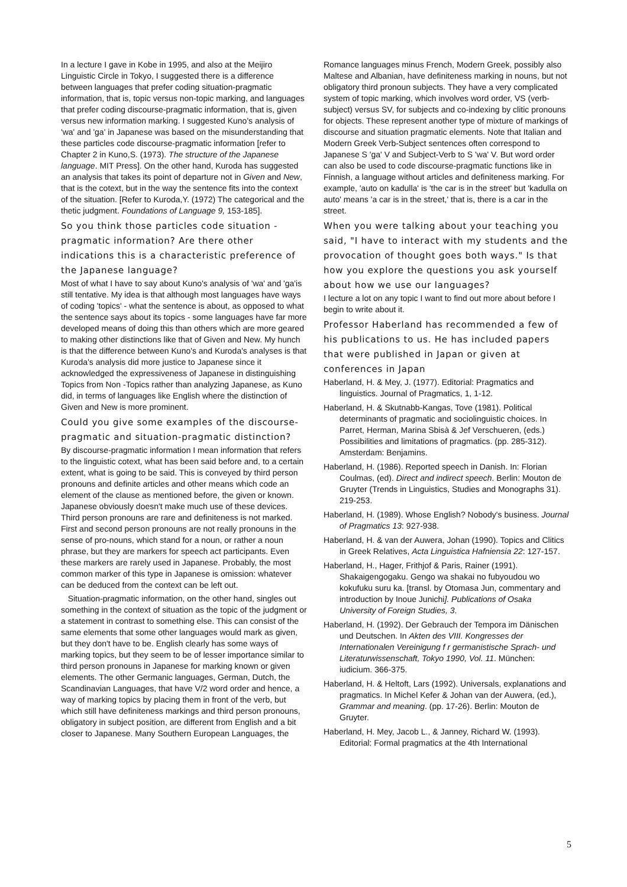In a lecture I gave in Kobe in 1995, and also at the Meijiro Linguistic Circle in Tokyo, I suggested there is a difference between languages that prefer coding situation-pragmatic information, that is, topic versus non-topic marking, and languages that prefer coding discourse-pragmatic information, that is, given versus new information marking. I suggested Kuno's analysis of 'wa' and 'ga' in Japanese was based on the misunderstanding that these particles code discourse-pragmatic information [refer to Chapter 2 in Kuno,S. (1973). The structure of the Japanese language. MIT Press]. On the other hand, Kuroda has suggested an analysis that takes its point of departure not in Given and New, that is the cotext, but in the way the sentence fits into the context of the situation. [Refer to Kuroda,Y. (1972) The categorical and the thetic judgment. Foundations of Language 9, 153-185].
So you think those particles code situation - pragmatic information? Are there other indications this is a characteristic preference of the Japanese language?
Most of what I have to say about Kuno's analysis of 'wa' and 'ga'is still tentative. My idea is that although most languages have ways of coding 'topics' - what the sentence is about, as opposed to what the sentence says about its topics - some languages have far more developed means of doing this than others which are more geared to making other distinctions like that of Given and New. My hunch is that the difference between Kuno's and Kuroda's analyses is that Kuroda's analysis did more justice to Japanese since it acknowledged the expressiveness of Japanese in distinguishing Topics from Non -Topics rather than analyzing Japanese, as Kuno did, in terms of languages like English where the distinction of Given and New is more prominent.
Could you give some examples of the discourse-pragmatic and situation-pragmatic distinction?
By discourse-pragmatic information I mean information that refers to the linguistic cotext, what has been said before and, to a certain extent, what is going to be said. This is conveyed by third person pronouns and definite articles and other means which code an element of the clause as mentioned before, the given or known. Japanese obviously doesn't make much use of these devices. Third person pronouns are rare and definiteness is not marked. First and second person pronouns are not really pronouns in the sense of pro-nouns, which stand for a noun, or rather a noun phrase, but they are markers for speech act participants. Even these markers are rarely used in Japanese. Probably, the most common marker of this type in Japanese is omission: whatever can be deduced from the context can be left out.
Situation-pragmatic information, on the other hand, singles out something in the context of situation as the topic of the judgment or a statement in contrast to something else. This can consist of the same elements that some other languages would mark as given, but they don't have to be. English clearly has some ways of marking topics, but they seem to be of lesser importance similar to third person pronouns in Japanese for marking known or given elements. The other Germanic languages, German, Dutch, the Scandinavian Languages, that have V/2 word order and hence, a way of marking topics by placing them in front of the verb, but which still have definiteness markings and third person pronouns, obligatory in subject position, are different from English and a bit closer to Japanese. Many Southern European Languages, the
Romance languages minus French, Modern Greek, possibly also Maltese and Albanian, have definiteness marking in nouns, but not obligatory third pronoun subjects. They have a very complicated system of topic marking, which involves word order, VS (verb-subject) versus SV, for subjects and co-indexing by clitic pronouns for objects. These represent another type of mixture of markings of discourse and situation pragmatic elements. Note that Italian and Modern Greek Verb-Subject sentences often correspond to Japanese S 'ga' V and Subject-Verb to S 'wa' V. But word order can also be used to code discourse-pragmatic functions like in Finnish, a language without articles and definiteness marking. For example, 'auto on kadulla' is 'the car is in the street' but 'kadulla on auto' means 'a car is in the street,' that is, there is a car in the street.
When you were talking about your teaching you said, "I have to interact with my students and the provocation of thought goes both ways." Is that how you explore the questions you ask yourself about how we use our languages?
I lecture a lot on any topic I want to find out more about before I begin to write about it.
Professor Haberland has recommended a few of his publications to us. He has included papers that were published in Japan or given at conferences in Japan
Haberland, H. & Mey, J. (1977). Editorial: Pragmatics and linguistics. Journal of Pragmatics, 1, 1-12.
Haberland, H. & Skutnabb-Kangas, Tove (1981). Political determinants of pragmatic and sociolinguistic choices. In Parret, Herman, Marina Sbisà & Jef Verschueren, (eds.) Possibilities and limitations of pragmatics. (pp. 285-312). Amsterdam: Benjamins.
Haberland, H. (1986). Reported speech in Danish. In: Florian Coulmas, (ed). Direct and indirect speech. Berlin: Mouton de Gruyter (Trends in Linguistics, Studies and Monographs 31). 219-253.
Haberland, H. (1989). Whose English? Nobody's business. Journal of Pragmatics 13: 927-938.
Haberland, H. & van der Auwera, Johan (1990). Topics and Clitics in Greek Relatives, Acta Linguistica Hafniensia 22: 127-157.
Haberland, H., Hager, Frithjof & Paris, Rainer (1991). Shakaigengogaku. Gengo wa shakai no fubyoudou wo kokufuku suru ka. [transl. by Otomasa Jun, commentary and introduction by Inoue Junichi]. Publications of Osaka University of Foreign Studies, 3.
Haberland, H. (1992). Der Gebrauch der Tempora im Dänischen und Deutschen. In Akten des VIII. Kongresses der Internationalen Vereinigung f r germanistische Sprach- und Literaturwissenschaft, Tokyo 1990, Vol. 11. München: iudicium. 366-375.
Haberland, H. & Heltoft, Lars (1992). Universals, explanations and pragmatics. In Michel Kefer & Johan van der Auwera, (ed.), Grammar and meaning. (pp. 17-26). Berlin: Mouton de Gruyter.
Haberland, H. Mey, Jacob L., & Janney, Richard W. (1993). Editorial: Formal pragmatics at the 4th International
5